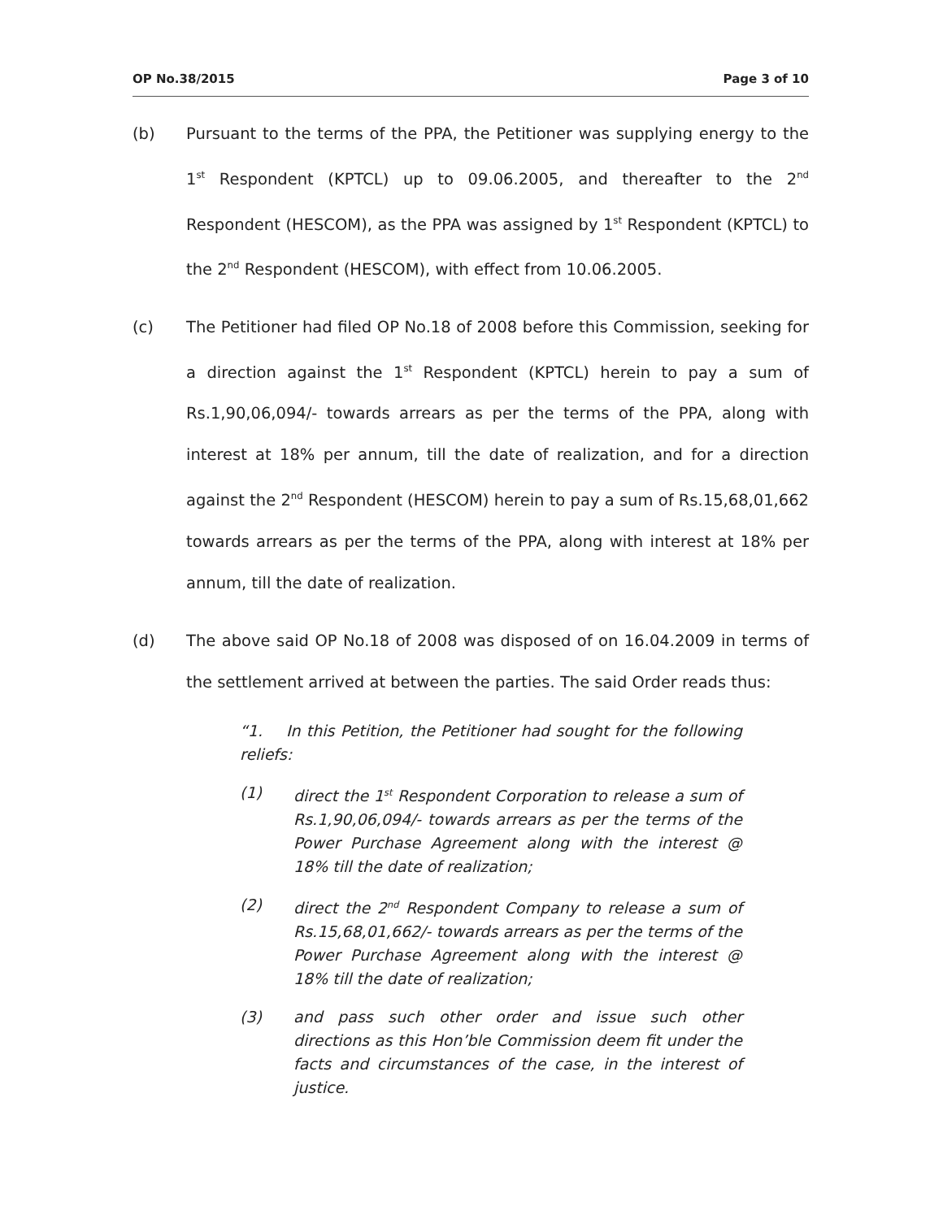OP No.38/2015 Page 3 of 10
(b) Pursuant to the terms of the PPA, the Petitioner was supplying energy to the 1<sup>st</sup> Respondent (KPTCL) up to 09.06.2005, and thereafter to the 2<sup>nd</sup> Respondent (HESCOM), as the PPA was assigned by 1<sup>st</sup> Respondent (KPTCL) to the 2<sup>nd</sup> Respondent (HESCOM), with effect from 10.06.2005.
(c) The Petitioner had filed OP No.18 of 2008 before this Commission, seeking for a direction against the 1<sup>st</sup> Respondent (KPTCL) herein to pay a sum of Rs.1,90,06,094/- towards arrears as per the terms of the PPA, along with interest at 18% per annum, till the date of realization, and for a direction against the 2<sup>nd</sup> Respondent (HESCOM) herein to pay a sum of Rs.15,68,01,662 towards arrears as per the terms of the PPA, along with interest at 18% per annum, till the date of realization.
(d) The above said OP No.18 of 2008 was disposed of on 16.04.2009 in terms of the settlement arrived at between the parties. The said Order reads thus:
“1. In this Petition, the Petitioner had sought for the following reliefs:
(1) direct the 1<sup>st</sup> Respondent Corporation to release a sum of Rs.1,90,06,094/- towards arrears as per the terms of the Power Purchase Agreement along with the interest @ 18% till the date of realization;
(2) direct the 2<sup>nd</sup> Respondent Company to release a sum of Rs.15,68,01,662/- towards arrears as per the terms of the Power Purchase Agreement along with the interest @ 18% till the date of realization;
(3) and pass such other order and issue such other directions as this Hon’ble Commission deem fit under the facts and circumstances of the case, in the interest of justice.